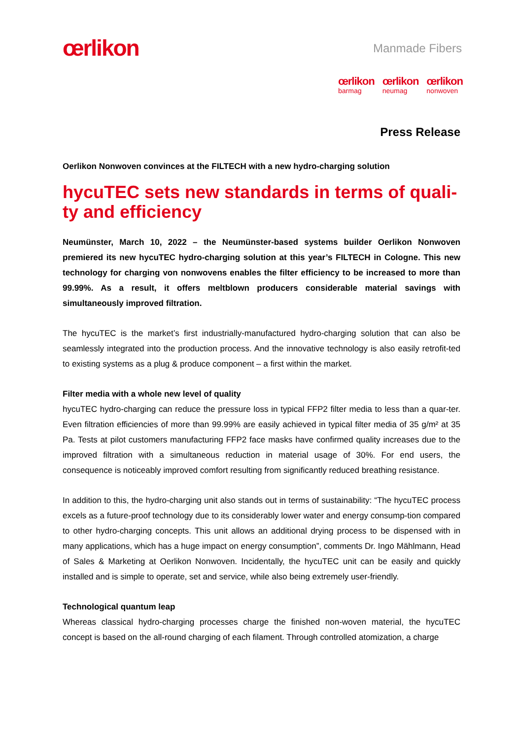œrlikon
Manmade Fibers
œrlikon
barmag
œrlikon
neumag
œrlikon
nonwoven
Press Release
Oerlikon Nonwoven convinces at the FILTECH with a new hydro-charging solution
hycuTEC sets new standards in terms of quali-ty and efficiency
Neumünster, March 10, 2022 – the Neumünster-based systems builder Oerlikon Nonwoven premiered its new hycuTEC hydro-charging solution at this year’s FILTECH in Cologne. This new technology for charging von nonwovens enables the filter efficiency to be increased to more than 99.99%. As a result, it offers meltblown producers considerable material savings with simultaneously improved filtration.
The hycuTEC is the market’s first industrially-manufactured hydro-charging solution that can also be seamlessly integrated into the production process. And the innovative technology is also easily retrofit-ted to existing systems as a plug & produce component – a first within the market.
Filter media with a whole new level of quality
hycuTEC hydro-charging can reduce the pressure loss in typical FFP2 filter media to less than a quar-ter. Even filtration efficiencies of more than 99.99% are easily achieved in typical filter media of 35 g/m² at 35 Pa. Tests at pilot customers manufacturing FFP2 face masks have confirmed quality increases due to the improved filtration with a simultaneous reduction in material usage of 30%. For end users, the consequence is noticeably improved comfort resulting from significantly reduced breathing resistance.
In addition to this, the hydro-charging unit also stands out in terms of sustainability: “The hycuTEC process excels as a future-proof technology due to its considerably lower water and energy consump-tion compared to other hydro-charging concepts. This unit allows an additional drying process to be dispensed with in many applications, which has a huge impact on energy consumption”, comments Dr. Ingo Mählmann, Head of Sales & Marketing at Oerlikon Nonwoven. Incidentally, the hycuTEC unit can be easily and quickly installed and is simple to operate, set and service, while also being extremely user-friendly.
Technological quantum leap
Whereas classical hydro-charging processes charge the finished non-woven material, the hycuTEC concept is based on the all-round charging of each filament. Through controlled atomization, a charge